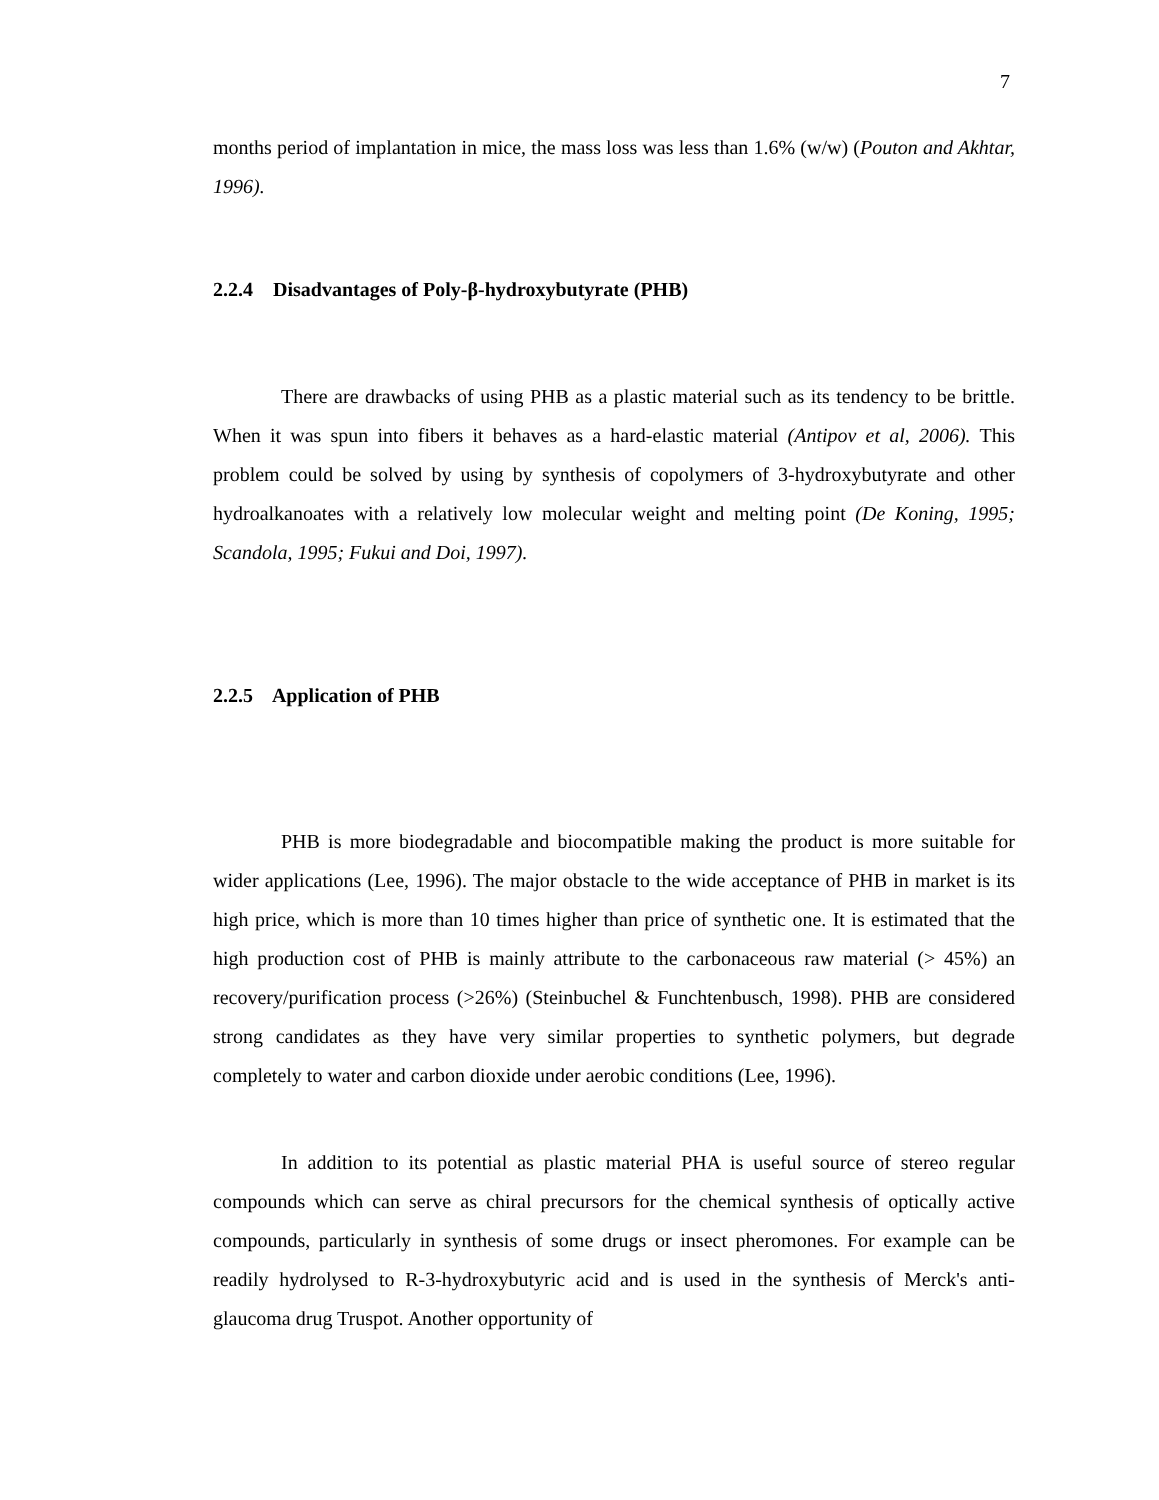7
months period of implantation in mice, the mass loss was less than 1.6% (w/w) (Pouton and Akhtar, 1996).
2.2.4 Disadvantages of Poly-β-hydroxybutyrate (PHB)
There are drawbacks of using PHB as a plastic material such as its tendency to be brittle. When it was spun into fibers it behaves as a hard-elastic material (Antipov et al, 2006). This problem could be solved by using by synthesis of copolymers of 3-hydroxybutyrate and other hydroalkanoates with a relatively low molecular weight and melting point (De Koning, 1995; Scandola, 1995; Fukui and Doi, 1997).
2.2.5 Application of PHB
PHB is more biodegradable and biocompatible making the product is more suitable for wider applications (Lee, 1996). The major obstacle to the wide acceptance of PHB in market is its high price, which is more than 10 times higher than price of synthetic one. It is estimated that the high production cost of PHB is mainly attribute to the carbonaceous raw material (> 45%) an recovery/purification process (>26%) (Steinbuchel & Funchtenbusch, 1998). PHB are considered strong candidates as they have very similar properties to synthetic polymers, but degrade completely to water and carbon dioxide under aerobic conditions (Lee, 1996).
In addition to its potential as plastic material PHA is useful source of stereo regular compounds which can serve as chiral precursors for the chemical synthesis of optically active compounds, particularly in synthesis of some drugs or insect pheromones. For example can be readily hydrolysed to R-3-hydroxybutyric acid and is used in the synthesis of Merck's anti-glaucoma drug Truspot. Another opportunity of